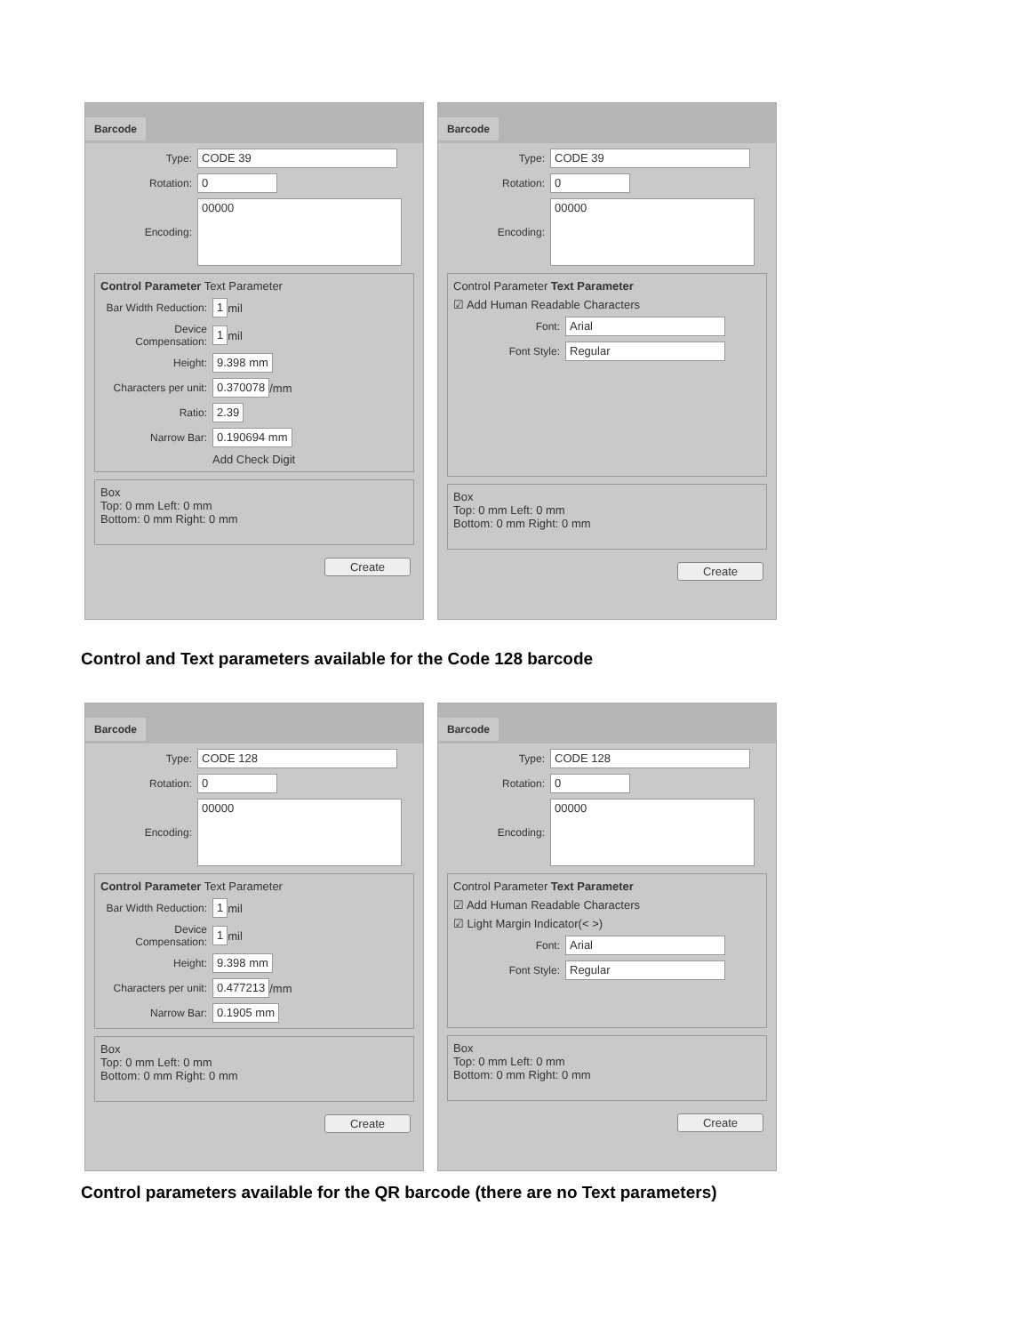Barcode
Type: CODE 39
Rotation: 0
Encoding: 00000
Control Parameter Text Parameter
Bar Width Reduction: 1 mil
Device Compensation: 1 mil
Height: 9.398 mm
Characters per unit: 0.370078 /mm
Ratio: 2.39
Narrow Bar: 0.190694 mm
Add Check Digit
Box
Top: 0 mm Left: 0 mm
Bottom: 0 mm Right: 0 mm
Create
Barcode
Type: CODE 39
Rotation: 0
Encoding: 00000
Control Parameter Text Parameter
☑ Add Human Readable Characters
Font: Arial
Font Style: Regular
Box
Top: 0 mm Left: 0 mm
Bottom: 0 mm Right: 0 mm
Create
Control and Text parameters available for the Code 128 barcode
Barcode
Type: CODE 128
Rotation: 0
Encoding: 00000
Control Parameter Text Parameter
Bar Width Reduction: 1 mil
Device Compensation: 1 mil
Height: 9.398 mm
Characters per unit: 0.477213 /mm
Narrow Bar: 0.1905 mm
Box
Top: 0 mm Left: 0 mm
Bottom: 0 mm Right: 0 mm
Create
Barcode
Type: CODE 128
Rotation: 0
Encoding: 00000
Control Parameter Text Parameter
☑ Add Human Readable Characters
☑ Light Margin Indicator(< >)
Font: Arial
Font Style: Regular
Box
Top: 0 mm Left: 0 mm
Bottom: 0 mm Right: 0 mm
Create
Control parameters available for the QR barcode (there are no Text parameters)